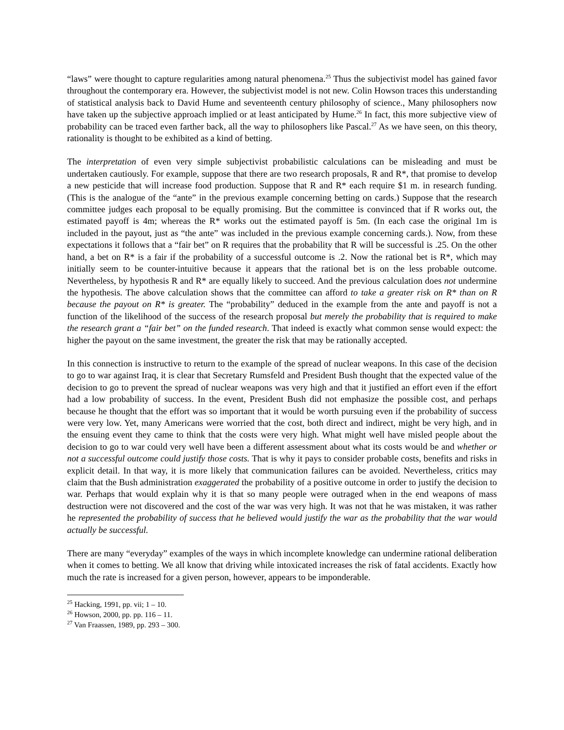“laws” were thought to capture regularities among natural phenomena.<sup>25</sup> Thus the subjectivist model has gained favor throughout the contemporary era. However, the subjectivist model is not new. Colin Howson traces this understanding of statistical analysis back to David Hume and seventeenth century philosophy of science., Many philosophers now have taken up the subjective approach implied or at least anticipated by Hume.<sup>26</sup> In fact, this more subjective view of probability can be traced even farther back, all the way to philosophers like Pascal.<sup>27</sup> As we have seen, on this theory, rationality is thought to be exhibited as a kind of betting.
The interpretation of even very simple subjectivist probabilistic calculations can be misleading and must be undertaken cautiously. For example, suppose that there are two research proposals, R and R*, that promise to develop a new pesticide that will increase food production. Suppose that R and R* each require $1 m. in research funding. (This is the analogue of the “ante” in the previous example concerning betting on cards.) Suppose that the research committee judges each proposal to be equally promising. But the committee is convinced that if R works out, the estimated payoff is 4m; whereas the R* works out the estimated payoff is 5m. (In each case the original 1m is included in the payout, just as “the ante” was included in the previous example concerning cards.). Now, from these expectations it follows that a “fair bet” on R requires that the probability that R will be successful is .25. On the other hand, a bet on R* is a fair if the probability of a successful outcome is .2. Now the rational bet is R*, which may initially seem to be counter-intuitive because it appears that the rational bet is on the less probable outcome. Nevertheless, by hypothesis R and R* are equally likely to succeed. And the previous calculation does not undermine the hypothesis. The above calculation shows that the committee can afford to take a greater risk on R* than on R because the payout on R* is greater. The “probability” deduced in the example from the ante and payoff is not a function of the likelihood of the success of the research proposal but merely the probability that is required to make the research grant a “fair bet” on the funded research. That indeed is exactly what common sense would expect: the higher the payout on the same investment, the greater the risk that may be rationally accepted.
In this connection is instructive to return to the example of the spread of nuclear weapons. In this case of the decision to go to war against Iraq, it is clear that Secretary Rumsfeld and President Bush thought that the expected value of the decision to go to prevent the spread of nuclear weapons was very high and that it justified an effort even if the effort had a low probability of success. In the event, President Bush did not emphasize the possible cost, and perhaps because he thought that the effort was so important that it would be worth pursuing even if the probability of success were very low. Yet, many Americans were worried that the cost, both direct and indirect, might be very high, and in the ensuing event they came to think that the costs were very high. What might well have misled people about the decision to go to war could very well have been a different assessment about what its costs would be and whether or not a successful outcome could justify those costs. That is why it pays to consider probable costs, benefits and risks in explicit detail. In that way, it is more likely that communication failures can be avoided. Nevertheless, critics may claim that the Bush administration exaggerated the probability of a positive outcome in order to justify the decision to war. Perhaps that would explain why it is that so many people were outraged when in the end weapons of mass destruction were not discovered and the cost of the war was very high. It was not that he was mistaken, it was rather he represented the probability of success that he believed would justify the war as the probability that the war would actually be successful.
There are many “everyday” examples of the ways in which incomplete knowledge can undermine rational deliberation when it comes to betting. We all know that driving while intoxicated increases the risk of fatal accidents. Exactly how much the rate is increased for a given person, however, appears to be imponderable.
<sup>25</sup> Hacking, 1991, pp. vii; 1 – 10.
<sup>26</sup> Howson, 2000, pp. pp. 116 – 11.
<sup>27</sup> Van Fraassen, 1989, pp. 293 – 300.